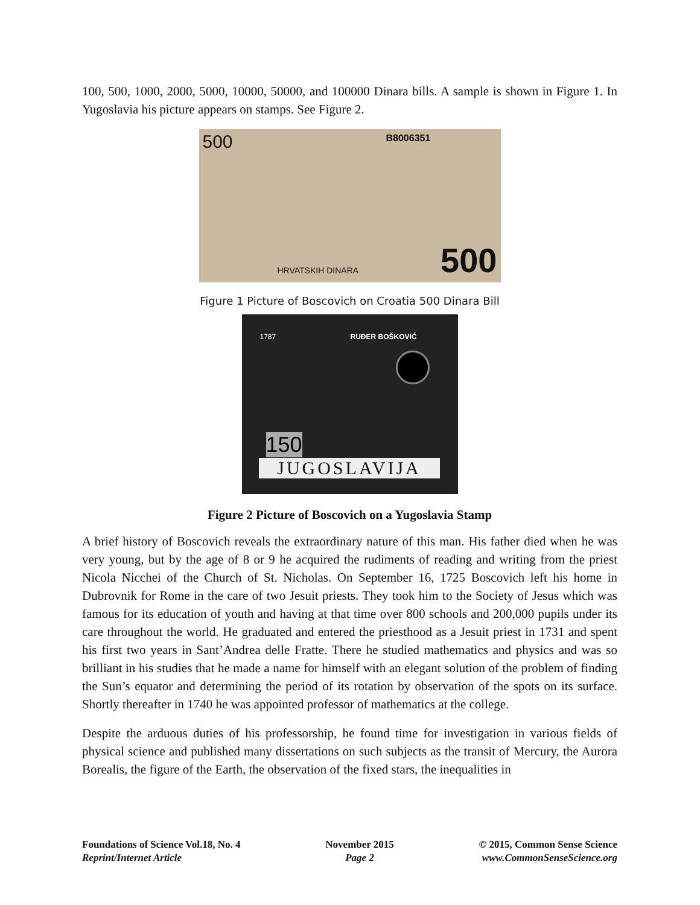100, 500, 1000, 2000, 5000, 10000, 50000, and 100000 Dinara bills. A sample is shown in Figure 1. In Yugoslavia his picture appears on stamps. See Figure 2.
500 B8006351 500 HRVATSKIH DINARA
Figure 1 Picture of Boscovich on Croatia 500 Dinara Bill
1787 RUĐER BOŠKOVIĆ
150 JUGOSLAVIJA
Figure 2 Picture of Boscovich on a Yugoslavia Stamp
A brief history of Boscovich reveals the extraordinary nature of this man. His father died when he was very young, but by the age of 8 or 9 he acquired the rudiments of reading and writing from the priest Nicola Nicchei of the Church of St. Nicholas. On September 16, 1725 Boscovich left his home in Dubrovnik for Rome in the care of two Jesuit priests. They took him to the Society of Jesus which was famous for its education of youth and having at that time over 800 schools and 200,000 pupils under its care throughout the world. He graduated and entered the priesthood as a Jesuit priest in 1731 and spent his first two years in Sant’Andrea delle Fratte. There he studied mathematics and physics and was so brilliant in his studies that he made a name for himself with an elegant solution of the problem of finding the Sun’s equator and determining the period of its rotation by observation of the spots on its surface. Shortly thereafter in 1740 he was appointed professor of mathematics at the college.
Despite the arduous duties of his professorship, he found time for investigation in various fields of physical science and published many dissertations on such subjects as the transit of Mercury, the Aurora Borealis, the figure of the Earth, the observation of the fixed stars, the inequalities in
Foundations of Science Vol.18, No. 4
Reprint/Internet Article
November 2015
Page 2
© 2015, Common Sense Science
www.CommonSenseScience.org